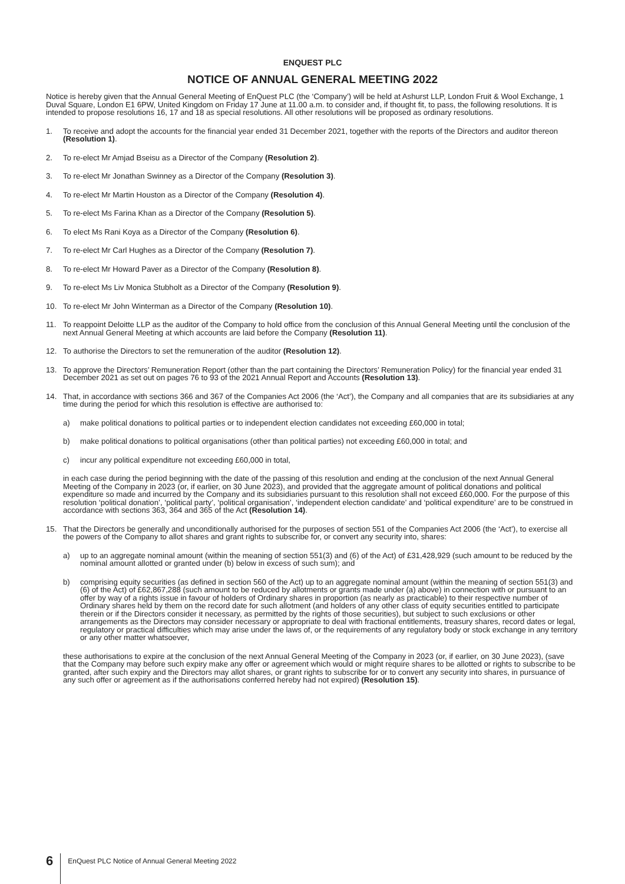ENQUEST PLC
NOTICE OF ANNUAL GENERAL MEETING 2022
Notice is hereby given that the Annual General Meeting of EnQuest PLC (the ‘Company’) will be held at Ashurst LLP, London Fruit & Wool Exchange, 1 Duval Square, London E1 6PW, United Kingdom on Friday 17 June at 11.00 a.m. to consider and, if thought fit, to pass, the following resolutions. It is intended to propose resolutions 16, 17 and 18 as special resolutions. All other resolutions will be proposed as ordinary resolutions.
1. To receive and adopt the accounts for the financial year ended 31 December 2021, together with the reports of the Directors and auditor thereon (Resolution 1).
2. To re-elect Mr Amjad Bseisu as a Director of the Company (Resolution 2).
3. To re-elect Mr Jonathan Swinney as a Director of the Company (Resolution 3).
4. To re-elect Mr Martin Houston as a Director of the Company (Resolution 4).
5. To re-elect Ms Farina Khan as a Director of the Company (Resolution 5).
6. To elect Ms Rani Koya as a Director of the Company (Resolution 6).
7. To re-elect Mr Carl Hughes as a Director of the Company (Resolution 7).
8. To re-elect Mr Howard Paver as a Director of the Company (Resolution 8).
9. To re-elect Ms Liv Monica Stubholt as a Director of the Company (Resolution 9).
10. To re-elect Mr John Winterman as a Director of the Company (Resolution 10).
11. To reappoint Deloitte LLP as the auditor of the Company to hold office from the conclusion of this Annual General Meeting until the conclusion of the next Annual General Meeting at which accounts are laid before the Company (Resolution 11).
12. To authorise the Directors to set the remuneration of the auditor (Resolution 12).
13. To approve the Directors’ Remuneration Report (other than the part containing the Directors’ Remuneration Policy) for the financial year ended 31 December 2021 as set out on pages 76 to 93 of the 2021 Annual Report and Accounts (Resolution 13).
14. That, in accordance with sections 366 and 367 of the Companies Act 2006 (the ‘Act’), the Company and all companies that are its subsidiaries at any time during the period for which this resolution is effective are authorised to:
a) make political donations to political parties or to independent election candidates not exceeding £60,000 in total;
b) make political donations to political organisations (other than political parties) not exceeding £60,000 in total; and
c) incur any political expenditure not exceeding £60,000 in total,
in each case during the period beginning with the date of the passing of this resolution and ending at the conclusion of the next Annual General Meeting of the Company in 2023 (or, if earlier, on 30 June 2023), and provided that the aggregate amount of political donations and political expenditure so made and incurred by the Company and its subsidiaries pursuant to this resolution shall not exceed £60,000. For the purpose of this resolution ‘political donation’, ‘political party’, ‘political organisation’, ‘independent election candidate’ and ‘political expenditure’ are to be construed in accordance with sections 363, 364 and 365 of the Act (Resolution 14).
15. That the Directors be generally and unconditionally authorised for the purposes of section 551 of the Companies Act 2006 (the ‘Act’), to exercise all the powers of the Company to allot shares and grant rights to subscribe for, or convert any security into, shares:
a) up to an aggregate nominal amount (within the meaning of section 551(3) and (6) of the Act) of £31,428,929 (such amount to be reduced by the nominal amount allotted or granted under (b) below in excess of such sum); and
b) comprising equity securities (as defined in section 560 of the Act) up to an aggregate nominal amount (within the meaning of section 551(3) and (6) of the Act) of £62,867,288 (such amount to be reduced by allotments or grants made under (a) above) in connection with or pursuant to an offer by way of a rights issue in favour of holders of Ordinary shares in proportion (as nearly as practicable) to their respective number of Ordinary shares held by them on the record date for such allotment (and holders of any other class of equity securities entitled to participate therein or if the Directors consider it necessary, as permitted by the rights of those securities), but subject to such exclusions or other arrangements as the Directors may consider necessary or appropriate to deal with fractional entitlements, treasury shares, record dates or legal, regulatory or practical difficulties which may arise under the laws of, or the requirements of any regulatory body or stock exchange in any territory or any other matter whatsoever,
these authorisations to expire at the conclusion of the next Annual General Meeting of the Company in 2023 (or, if earlier, on 30 June 2023), (save that the Company may before such expiry make any offer or agreement which would or might require shares to be allotted or rights to subscribe to be granted, after such expiry and the Directors may allot shares, or grant rights to subscribe for or to convert any security into shares, in pursuance of any such offer or agreement as if the authorisations conferred hereby had not expired) (Resolution 15).
6 EnQuest PLC Notice of Annual General Meeting 2022